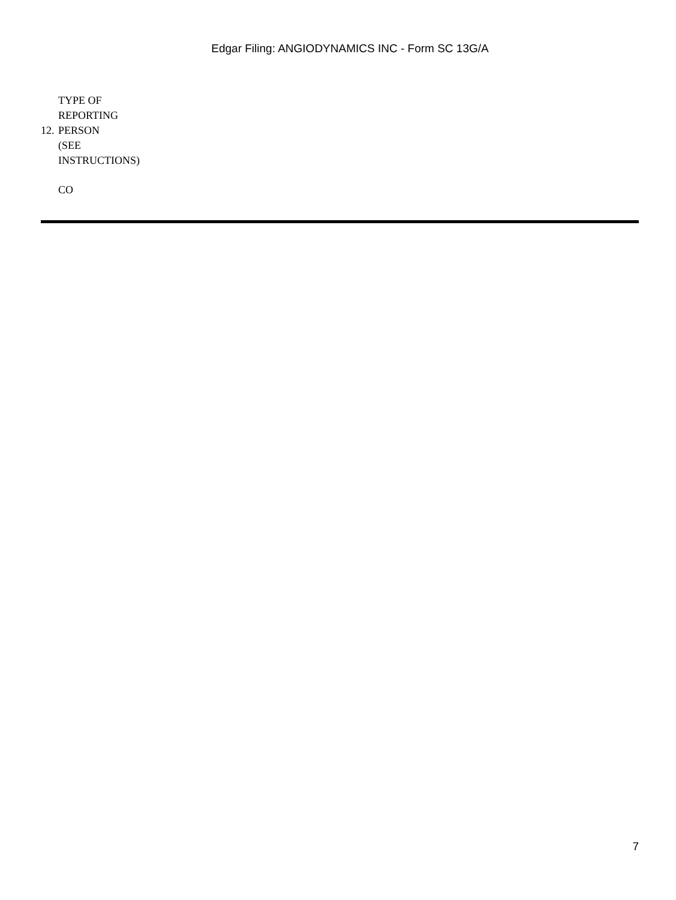Edgar Filing: ANGIODYNAMICS INC - Form SC 13G/A
12.
TYPE OF
REPORTING
PERSON
(SEE
INSTRUCTIONS)
CO
7